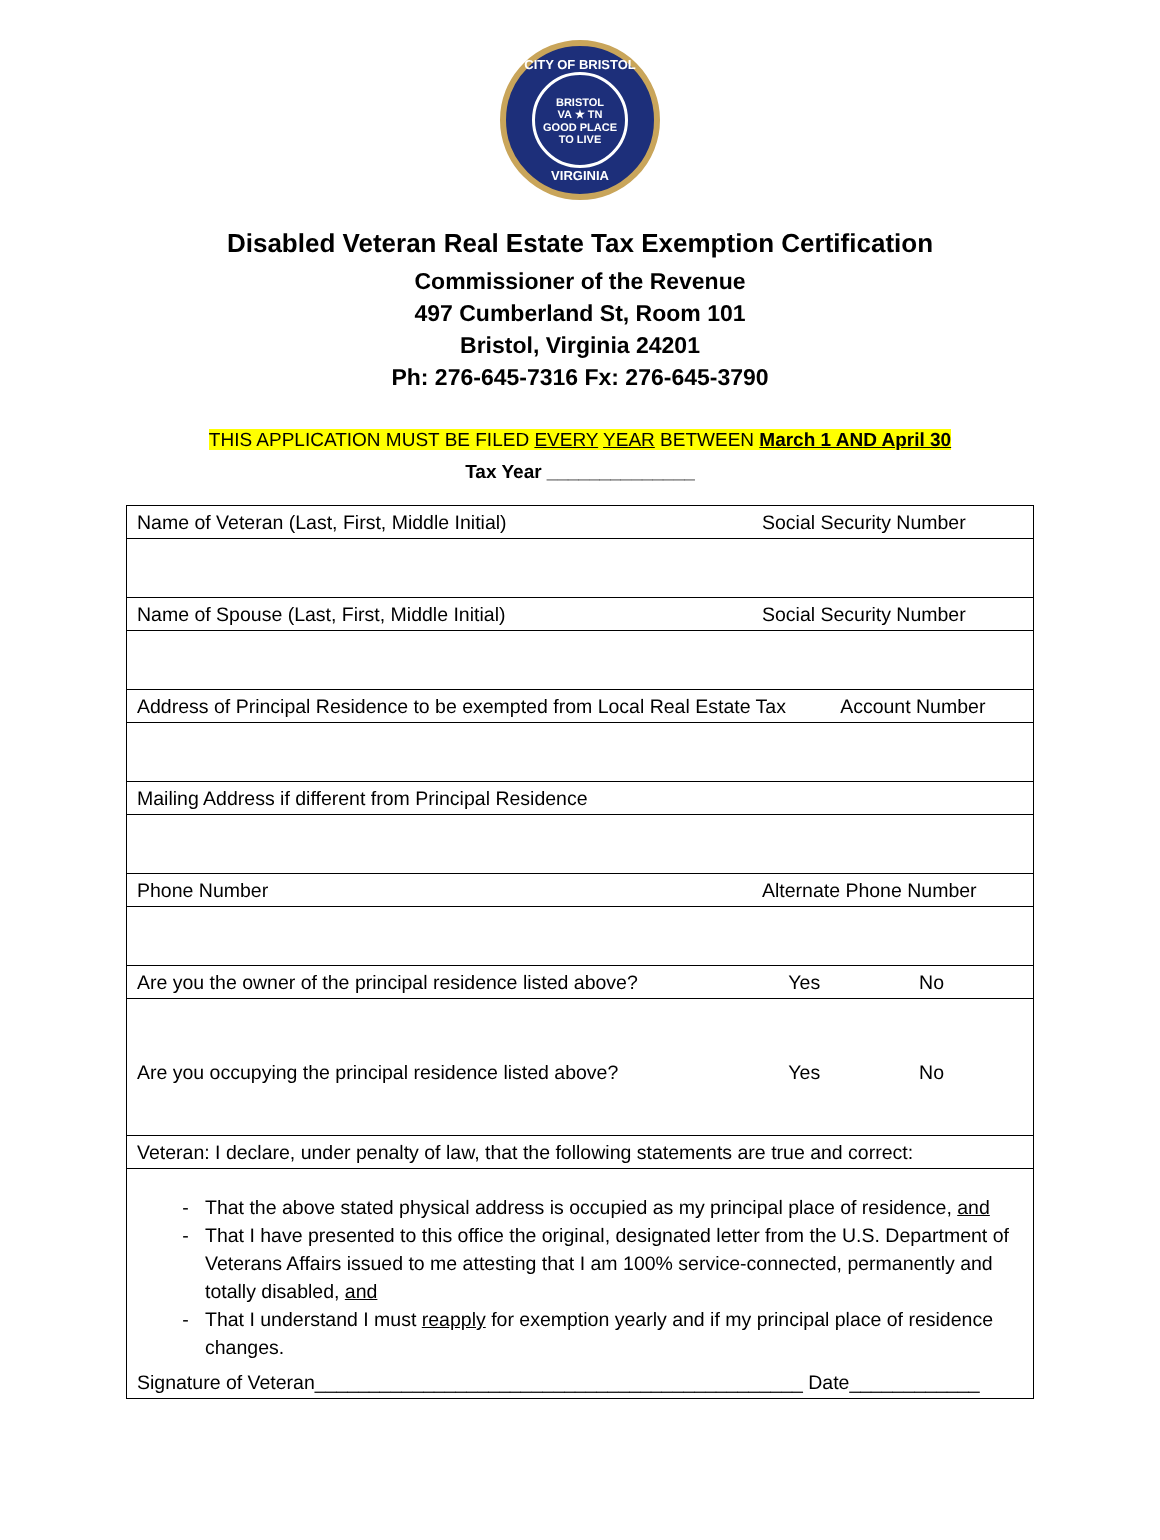CITY OF BRISTOL
BRISTOL
VA ★ TN
GOOD PLACE TO LIVE
VIRGINIA
Disabled Veteran Real Estate Tax Exemption Certification
Commissioner of the Revenue
497 Cumberland St, Room 101
Bristol, Virginia 24201
Ph: 276-645-7316 Fx: 276-645-3790
THIS APPLICATION MUST BE FILED EVERY YEAR BETWEEN March 1 AND April 30
Tax Year ______________
| Name of Veteran (Last, First, Middle Initial) | | Social Security Number | |
| Name of Spouse (Last, First, Middle Initial) | | Social Security Number | |
| Address of Principal Residence to be exempted from Local Real Estate Tax | | | Account Number |
| Mailing Address if different from Principal Residence | | | |
| Phone Number | | Alternate Phone Number | |
| Are you the owner of the principal residence listed above? | | Yes | No |
| Are you occupying the principal residence listed above? | | Yes | No |
| Veteran: I declare, under penalty of law, that the following statements are true and correct: | | | |
| That the above stated physical address is occupied as my principal place of residence, and That I have presented to this office the original, designated letter from the U.S. Department of Veterans Affairs issued to me attesting that I am 100% service-connected, permanently and totally disabled, and That I understand I must reapply for exemption yearly and if my principal place of residence changes. Signature of Veteran_____________________________________________ Date____________ | | | |